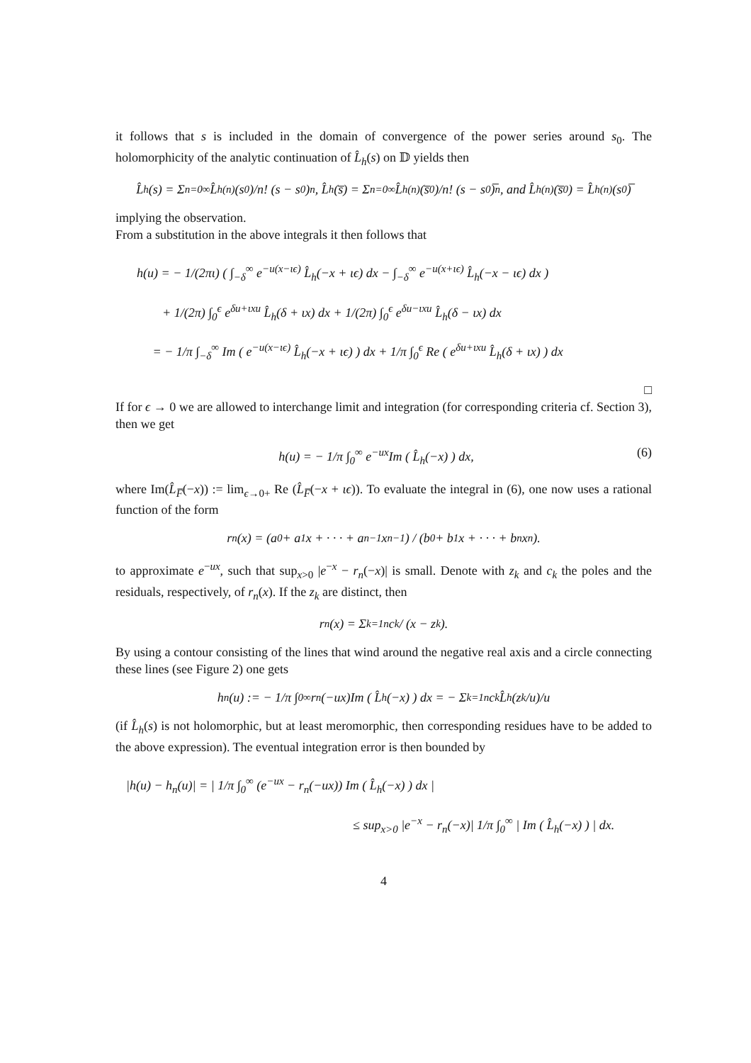it follows that s is included in the domain of convergence of the power series around s<sub>0</sub>. The holomorphicity of the analytic continuation of L̂<sub>h</sub>(s) on 𝔻 yields then
L̂<sub>h</sub>(s) = Σ<sub>n=0</sub><sup>∞</sup> L̂<sub>h</sub><sup>(n)</sup>(s<sub>0</sub>)/n! (s − s<sub>0</sub>)<sup>n</sup>, L̂<sub>h</sub>(s̅) = Σ<sub>n=0</sub><sup>∞</sup> L̂<sub>h</sub><sup>(n)</sup>(s̅<sub>0</sub>)/n! (s − s<sub>0</sub>)̅<sup>n</sup>, and L̂<sub>h</sub><sup>(n)</sup>(s̅<sub>0</sub>) = L̂<sub>h</sub><sup>(n)</sup>(s<sub>0</sub>)̅
implying the observation.
From a substitution in the above integrals it then follows that
h(u) = − 1/(2πι) ( ∫<sub>−δ</sub><sup>∞</sup> e<sup>−u(x−ιϵ)</sup> L̂<sub>h</sub>(−x + ιϵ) dx − ∫<sub>−δ</sub><sup>∞</sup> e<sup>−u(x+ιϵ)</sup> L̂<sub>h</sub>(−x − ιϵ) dx )
+ 1/(2π) ∫<sub>0</sub><sup>ϵ</sup> e<sup>δu+ιxu</sup> L̂<sub>h</sub>(δ + ιx) dx + 1/(2π) ∫<sub>0</sub><sup>ϵ</sup> e<sup>δu−ιxu</sup> L̂<sub>h</sub>(δ − ιx) dx
= − 1/π ∫<sub>−δ</sub><sup>∞</sup> Im ( e<sup>−u(x−ιϵ)</sup> L̂<sub>h</sub>(−x + ιϵ) ) dx + 1/π ∫<sub>0</sub><sup>ϵ</sup> Re ( e<sup>δu+ιxu</sup> L̂<sub>h</sub>(δ + ιx) ) dx
□
If for ϵ → 0 we are allowed to interchange limit and integration (for corresponding criteria cf. Section 3), then we get
h(u) = − 1/π ∫<sub>0</sub><sup>∞</sup> e<sup>−ux</sup>Im ( L̂<sub>h</sub>(−x) ) dx, (6)
where Im(L̂<sub>F̅</sub>(−x)) := lim<sub>ϵ→0+</sub> Re (L̂<sub>F̅</sub>(−x + ιϵ)). To evaluate the integral in (6), one now uses a rational function of the form
r<sub>n</sub>(x) = (a<sub>0</sub> + a<sub>1</sub>x + · · · + a<sub>n−1</sub>x<sup>n−1</sup>) / (b<sub>0</sub> + b<sub>1</sub>x + · · · + b<sub>n</sub>x<sup>n</sup>).
to approximate e<sup>−ux</sup>, such that sup<sub>x>0</sub> |e<sup>−x</sup> − r<sub>n</sub>(−x)| is small. Denote with z<sub>k</sub> and c<sub>k</sub> the poles and the residuals, respectively, of r<sub>n</sub>(x). If the z<sub>k</sub> are distinct, then
r<sub>n</sub>(x) = Σ<sub>k=1</sub><sup>n</sup> c<sub>k</sub> / (x − z<sub>k</sub>).
By using a contour consisting of the lines that wind around the negative real axis and a circle connecting these lines (see Figure 2) one gets
h<sub>n</sub>(u) := − 1/π ∫<sub>0</sub><sup>∞</sup> r<sub>n</sub>(−ux)Im ( L̂<sub>h</sub>(−x) ) dx = − Σ<sub>k=1</sub><sup>n</sup> c<sub>k</sub>L̂<sub>h</sub>(z<sub>k</sub>/u)/u
(if L̂<sub>h</sub>(s) is not holomorphic, but at least meromorphic, then corresponding residues have to be added to the above expression). The eventual integration error is then bounded by
|h(u) − h<sub>n</sub>(u)| = | 1/π ∫<sub>0</sub><sup>∞</sup> (e<sup>−ux</sup> − r<sub>n</sub>(−ux)) Im ( L̂<sub>h</sub>(−x) ) dx |
≤ sup<sub>x>0</sub> |e<sup>−x</sup> − r<sub>n</sub>(−x)| 1/π ∫<sub>0</sub><sup>∞</sup> | Im ( L̂<sub>h</sub>(−x) ) | dx.
4